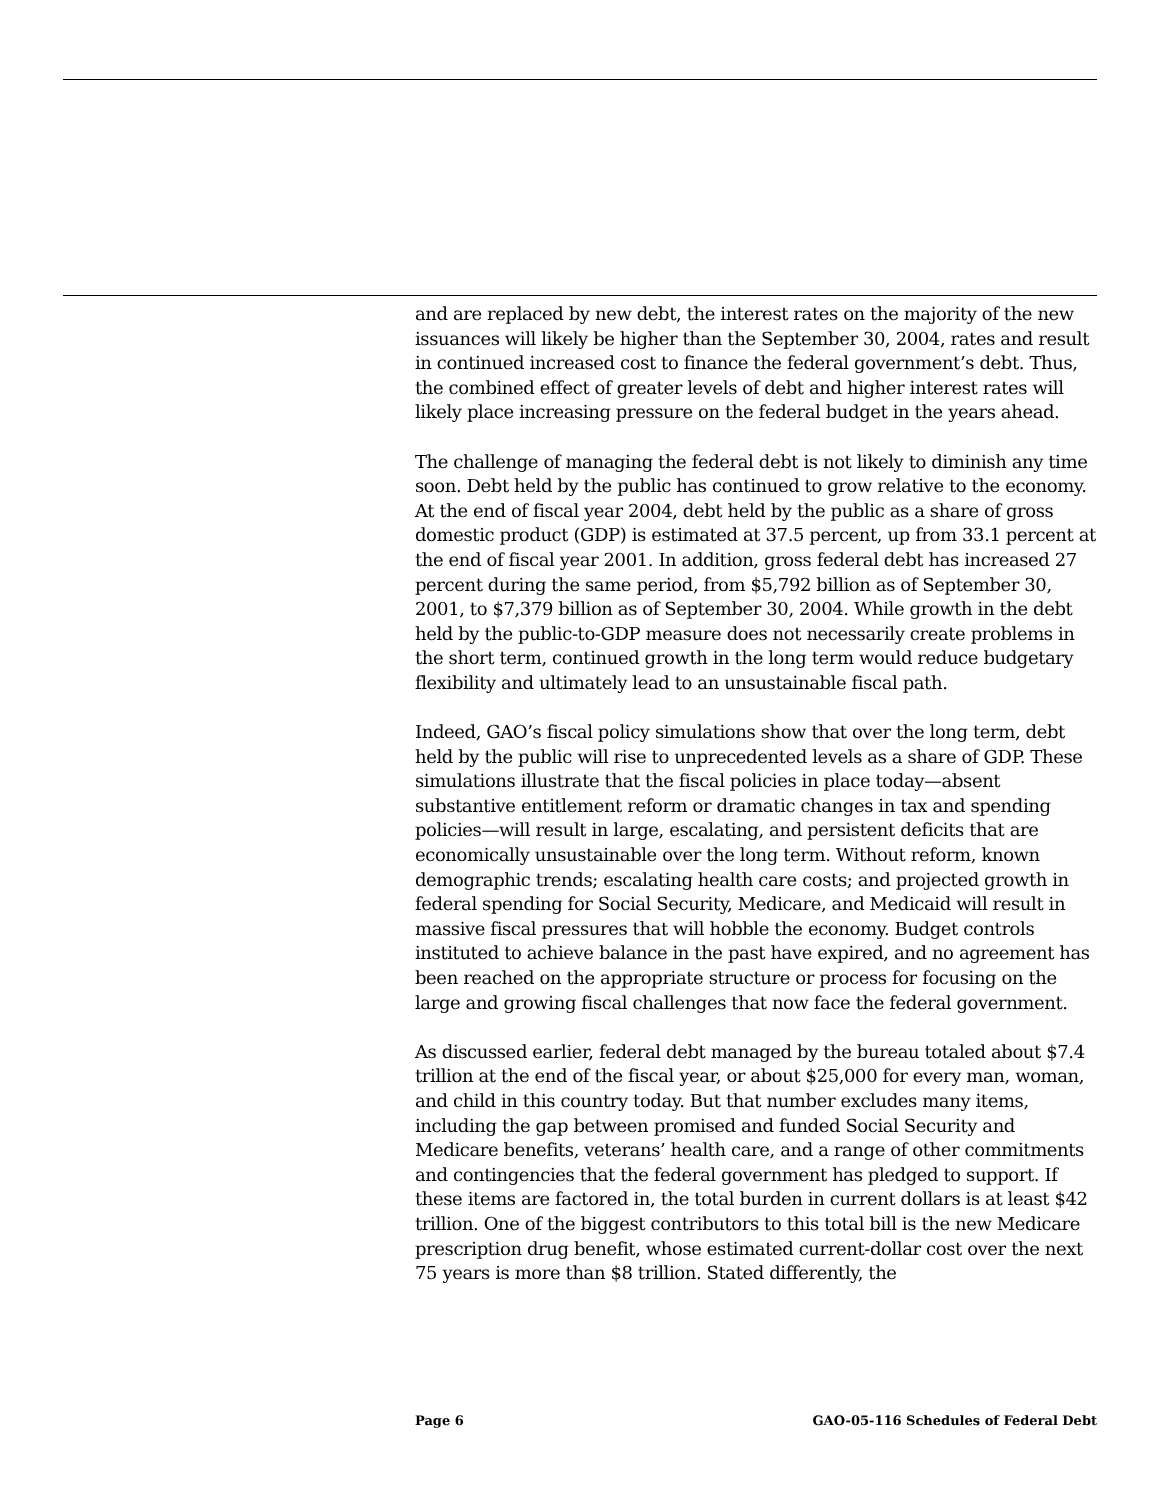and are replaced by new debt, the interest rates on the majority of the new issuances will likely be higher than the September 30, 2004, rates and result in continued increased cost to finance the federal government’s debt. Thus, the combined effect of greater levels of debt and higher interest rates will likely place increasing pressure on the federal budget in the years ahead.
The challenge of managing the federal debt is not likely to diminish any time soon. Debt held by the public has continued to grow relative to the economy. At the end of fiscal year 2004, debt held by the public as a share of gross domestic product (GDP) is estimated at 37.5 percent, up from 33.1 percent at the end of fiscal year 2001. In addition, gross federal debt has increased 27 percent during the same period, from $5,792 billion as of September 30, 2001, to $7,379 billion as of September 30, 2004. While growth in the debt held by the public-to-GDP measure does not necessarily create problems in the short term, continued growth in the long term would reduce budgetary flexibility and ultimately lead to an unsustainable fiscal path.
Indeed, GAO’s fiscal policy simulations show that over the long term, debt held by the public will rise to unprecedented levels as a share of GDP. These simulations illustrate that the fiscal policies in place today—absent substantive entitlement reform or dramatic changes in tax and spending policies—will result in large, escalating, and persistent deficits that are economically unsustainable over the long term. Without reform, known demographic trends; escalating health care costs; and projected growth in federal spending for Social Security, Medicare, and Medicaid will result in massive fiscal pressures that will hobble the economy. Budget controls instituted to achieve balance in the past have expired, and no agreement has been reached on the appropriate structure or process for focusing on the large and growing fiscal challenges that now face the federal government.
As discussed earlier, federal debt managed by the bureau totaled about $7.4 trillion at the end of the fiscal year, or about $25,000 for every man, woman, and child in this country today. But that number excludes many items, including the gap between promised and funded Social Security and Medicare benefits, veterans’ health care, and a range of other commitments and contingencies that the federal government has pledged to support. If these items are factored in, the total burden in current dollars is at least $42 trillion. One of the biggest contributors to this total bill is the new Medicare prescription drug benefit, whose estimated current-dollar cost over the next 75 years is more than $8 trillion. Stated differently, the
Page 6 GAO-05-116 Schedules of Federal Debt